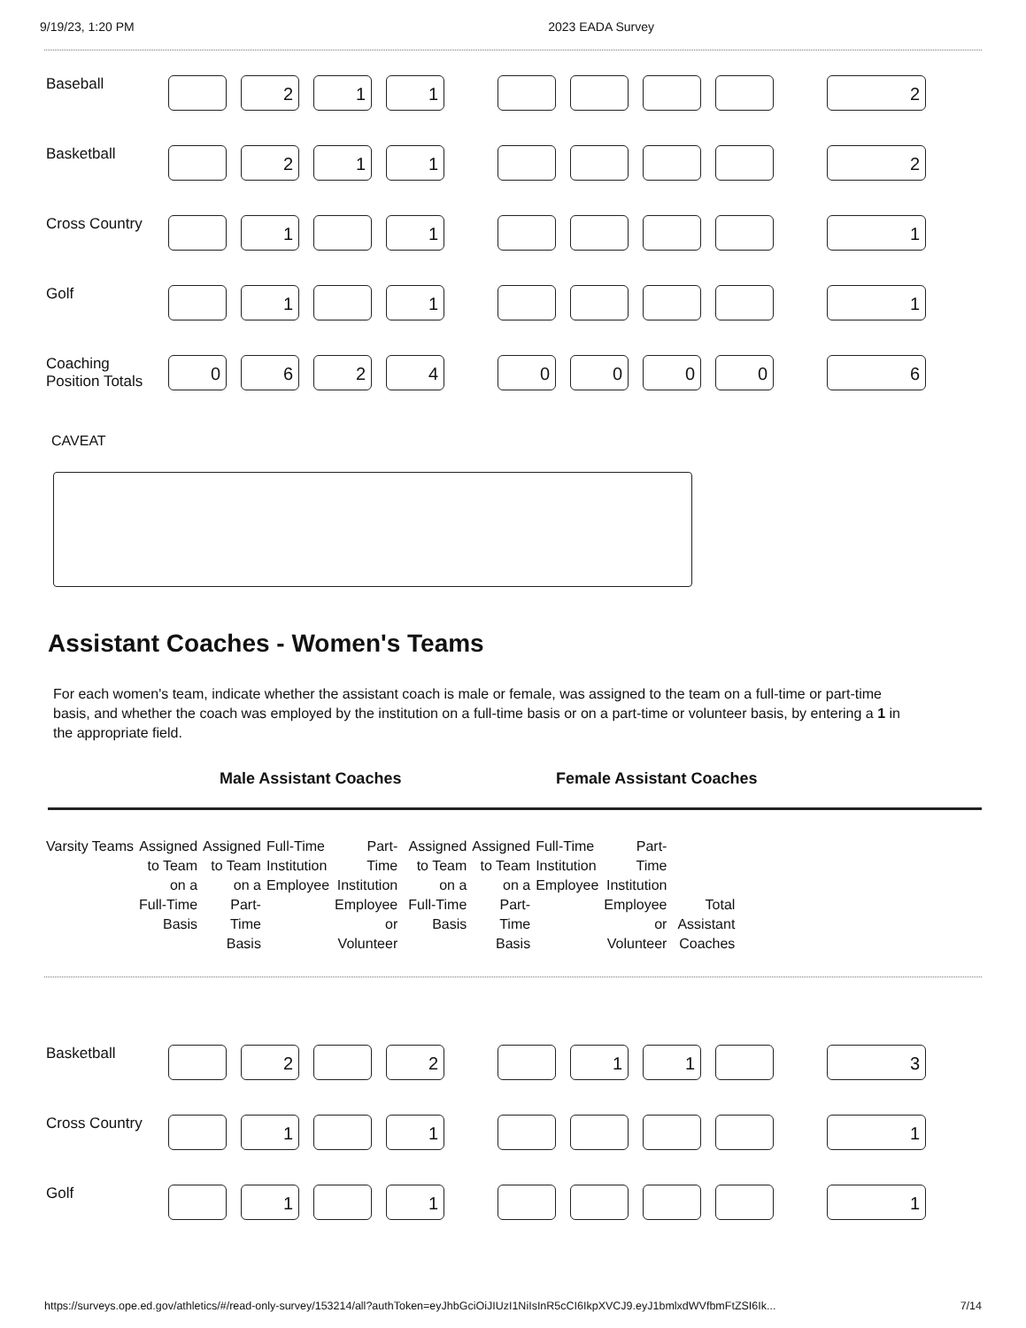9/19/23, 1:20 PM 2023 EADA Survey
| Baseball | | 2 | 1 | 1 | | | | | | | 2 |
| Basketball | | 2 | 1 | 1 | | | | | | | 2 |
| Cross Country | | 1 | | 1 | | | | | | | 1 |
| Golf | | 1 | | 1 | | | | | | | 1 |
| Coaching Position Totals | 0 | 6 | 2 | 4 | | 0 | 0 | 0 | 0 | | 6 |
CAVEAT
Assistant Coaches - Women's Teams
For each women's team, indicate whether the assistant coach is male or female, was assigned to the team on a full-time or part-time basis, and whether the coach was employed by the institution on a full-time basis or on a part-time or volunteer basis, by entering a 1 in the appropriate field.
Male Assistant Coaches Female Assistant Coaches
| Varsity Teams | Assigned to Team on a Full-Time Basis | Assigned to Team on a Part- Time Basis | Full-Time Institution Employee | Part- Time Institution Employee or Volunteer | | Assigned to Team on a Full-Time Basis | Assigned to Team on a Part- Time Basis | Full-Time Institution Employee | Part- Time Institution Employee or Volunteer | | Total Assistant Coaches |
| --- | --- | --- | --- | --- | --- | --- | --- | --- | --- | --- | --- |
| Basketball | | 2 | | 2 | | | 1 | 1 | | | 3 |
| Cross Country | | 1 | | 1 | | | | | | | 1 |
| Golf | | 1 | | 1 | | | | | | | 1 |
https://surveys.ope.ed.gov/athletics/#/read-only-survey/153214/all?authToken=eyJhbGciOiJIUzI1NiIsInR5cCI6IkpXVCJ9.eyJ1bmlxdWVfbmFtZSI6Ik... 7/14